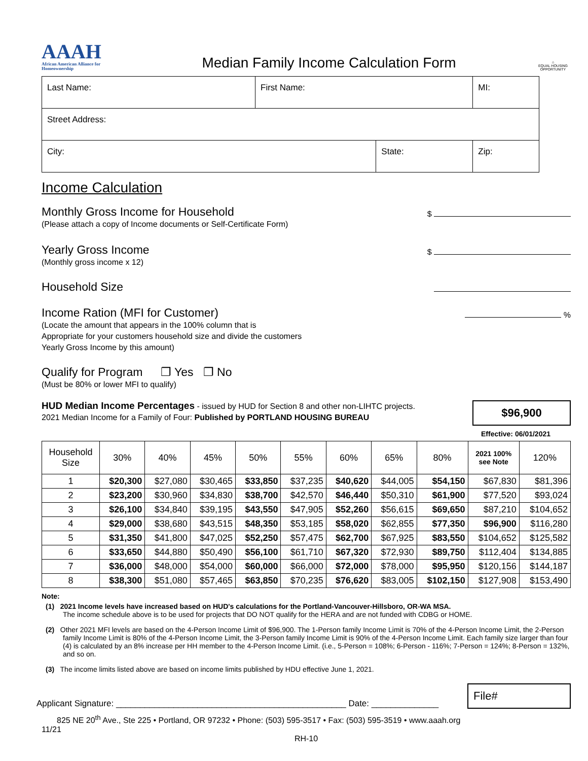AAAH
African American Alliance for Homeownership
Median Family Income Calculation Form
⌂
EQUAL HOUSING OPPORTUNITY
| Last Name: | First Name: | | MI: |
| Street Address: | | | |
| City: | | State: | Zip: |
Income Calculation
Monthly Gross Income for Household
(Please attach a copy of Income documents or Self-Certificate Form)
$
Yearly Gross Income
(Monthly gross income x 12)
$
Household Size
Income Ration (MFI for Customer)
(Locate the amount that appears in the 100% column that is
Appropriate for your customers household size and divide the customers
Yearly Gross Income by this amount)
%
Qualify for Program ❐ Yes ❐ No
(Must be 80% or lower MFI to qualify)
HUD Median Income Percentages - issued by HUD for Section 8 and other non-LIHTC projects.
2021 Median Income for a Family of Four: Published by PORTLAND HOUSING BUREAU
$96,900
Effective: 06/01/2021
| Household Size | 30% | 40% | 45% | 50% | 55% | 60% | 65% | 80% | 2021 100% see Note | 120% |
| --- | --- | --- | --- | --- | --- | --- | --- | --- | --- | --- |
| 1 | $20,300 | $27,080 | $30,465 | $33,850 | $37,235 | $40,620 | $44,005 | $54,150 | $67,830 | $81,396 |
| 2 | $23,200 | $30,960 | $34,830 | $38,700 | $42,570 | $46,440 | $50,310 | $61,900 | $77,520 | $93,024 |
| 3 | $26,100 | $34,840 | $39,195 | $43,550 | $47,905 | $52,260 | $56,615 | $69,650 | $87,210 | $104,652 |
| 4 | $29,000 | $38,680 | $43,515 | $48,350 | $53,185 | $58,020 | $62,855 | $77,350 | $96,900 | $116,280 |
| 5 | $31,350 | $41,800 | $47,025 | $52,250 | $57,475 | $62,700 | $67,925 | $83,550 | $104,652 | $125,582 |
| 6 | $33,650 | $44,880 | $50,490 | $56,100 | $61,710 | $67,320 | $72,930 | $89,750 | $112,404 | $134,885 |
| 7 | $36,000 | $48,000 | $54,000 | $60,000 | $66,000 | $72,000 | $78,000 | $95,950 | $120,156 | $144,187 |
| 8 | $38,300 | $51,080 | $57,465 | $63,850 | $70,235 | $76,620 | $83,005 | $102,150 | $127,908 | $153,490 |
Note:
(1) 2021 Income levels have increased based on HUD's calculations for the Portland-Vancouver-Hillsboro, OR-WA MSA.
The income schedule above is to be used for projects that DO NOT qualify for the HERA and are not funded with CDBG or HOME.
(2) Other 2021 MFI levels are based on the 4-Person Income Limit of $96,900. The 1-Person family Income Limit is 70% of the 4-Person Income Limit, the 2-Person family Income Limit is 80% of the 4-Person Income Limit, the 3-Person family Income Limit is 90% of the 4-Person Income Limit. Each family size larger than four (4) is calculated by an 8% increase per HH member to the 4-Person Income Limit. (i.e., 5-Person = 108%; 6-Person - 116%; 7-Person = 124%; 8-Person = 132%, and so on.
(3) The income limits listed above are based on income limits published by HDU effective June 1, 2021.
Applicant Signature: ________________________________________________ Date: ______________
File#
825 NE 20<sup>th</sup> Ave., Ste 225 • Portland, OR 97232 • Phone: (503) 595-3517 • Fax: (503) 595-3519 • www.aaah.org
11/21
RH-10